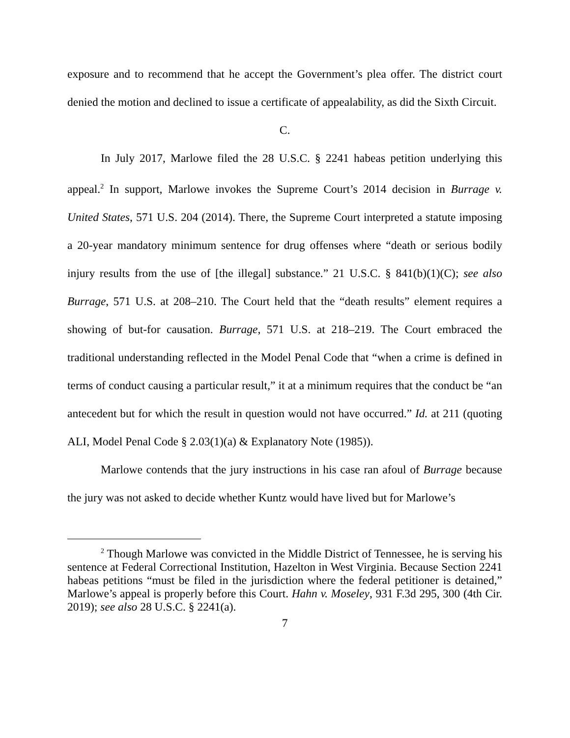exposure and to recommend that he accept the Government’s plea offer. The district court denied the motion and declined to issue a certificate of appealability, as did the Sixth Circuit.
C.
In July 2017, Marlowe filed the 28 U.S.C. § 2241 habeas petition underlying this appeal.<sup>2</sup> In support, Marlowe invokes the Supreme Court’s 2014 decision in Burrage v. United States, 571 U.S. 204 (2014). There, the Supreme Court interpreted a statute imposing a 20-year mandatory minimum sentence for drug offenses where “death or serious bodily injury results from the use of [the illegal] substance.” 21 U.S.C. § 841(b)(1)(C); see also Burrage, 571 U.S. at 208–210. The Court held that the “death results” element requires a showing of but-for causation. Burrage, 571 U.S. at 218–219. The Court embraced the traditional understanding reflected in the Model Penal Code that “when a crime is defined in terms of conduct causing a particular result,” it at a minimum requires that the conduct be “an antecedent but for which the result in question would not have occurred.” Id. at 211 (quoting ALI, Model Penal Code § 2.03(1)(a) & Explanatory Note (1985)).
Marlowe contends that the jury instructions in his case ran afoul of Burrage because the jury was not asked to decide whether Kuntz would have lived but for Marlowe’s
<sup>2</sup> Though Marlowe was convicted in the Middle District of Tennessee, he is serving his sentence at Federal Correctional Institution, Hazelton in West Virginia. Because Section 2241 habeas petitions “must be filed in the jurisdiction where the federal petitioner is detained,” Marlowe’s appeal is properly before this Court. Hahn v. Moseley, 931 F.3d 295, 300 (4th Cir. 2019); see also 28 U.S.C. § 2241(a).
7